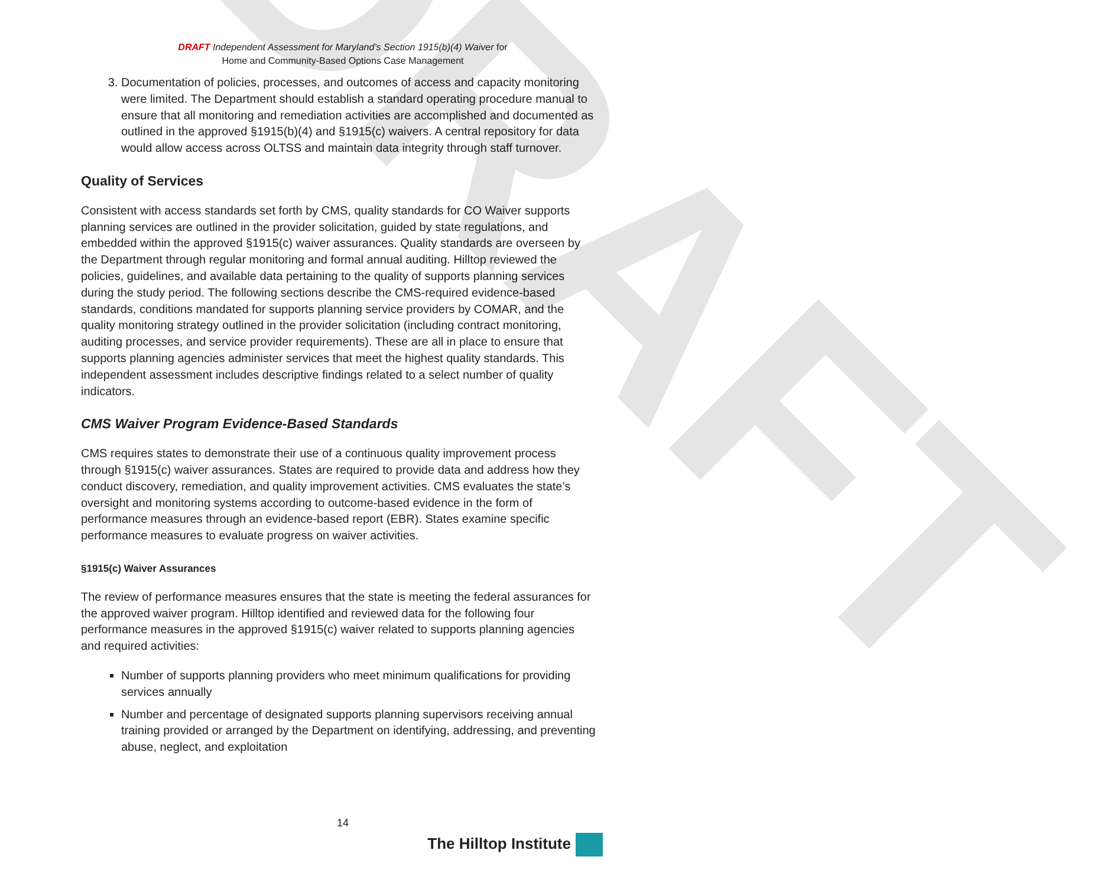DRAFT
DRAFT Independent Assessment for Maryland’s Section 1915(b)(4) Waiver for
Home and Community-Based Options Case Management
3. Documentation of policies, processes, and outcomes of access and capacity monitoring were limited. The Department should establish a standard operating procedure manual to ensure that all monitoring and remediation activities are accomplished and documented as outlined in the approved §1915(b)(4) and §1915(c) waivers. A central repository for data would allow access across OLTSS and maintain data integrity through staff turnover.
Quality of Services
Consistent with access standards set forth by CMS, quality standards for CO Waiver supports planning services are outlined in the provider solicitation, guided by state regulations, and embedded within the approved §1915(c) waiver assurances. Quality standards are overseen by the Department through regular monitoring and formal annual auditing. Hilltop reviewed the policies, guidelines, and available data pertaining to the quality of supports planning services during the study period. The following sections describe the CMS-required evidence-based standards, conditions mandated for supports planning service providers by COMAR, and the quality monitoring strategy outlined in the provider solicitation (including contract monitoring, auditing processes, and service provider requirements). These are all in place to ensure that supports planning agencies administer services that meet the highest quality standards. This independent assessment includes descriptive findings related to a select number of quality indicators.
CMS Waiver Program Evidence-Based Standards
CMS requires states to demonstrate their use of a continuous quality improvement process through §1915(c) waiver assurances. States are required to provide data and address how they conduct discovery, remediation, and quality improvement activities. CMS evaluates the state’s oversight and monitoring systems according to outcome-based evidence in the form of performance measures through an evidence-based report (EBR). States examine specific performance measures to evaluate progress on waiver activities.
§1915(c) Waiver Assurances
The review of performance measures ensures that the state is meeting the federal assurances for the approved waiver program. Hilltop identified and reviewed data for the following four performance measures in the approved §1915(c) waiver related to supports planning agencies and required activities:
Number of supports planning providers who meet minimum qualifications for providing services annually
Number and percentage of designated supports planning supervisors receiving annual training provided or arranged by the Department on identifying, addressing, and preventing abuse, neglect, and exploitation
14
The Hilltop Institute